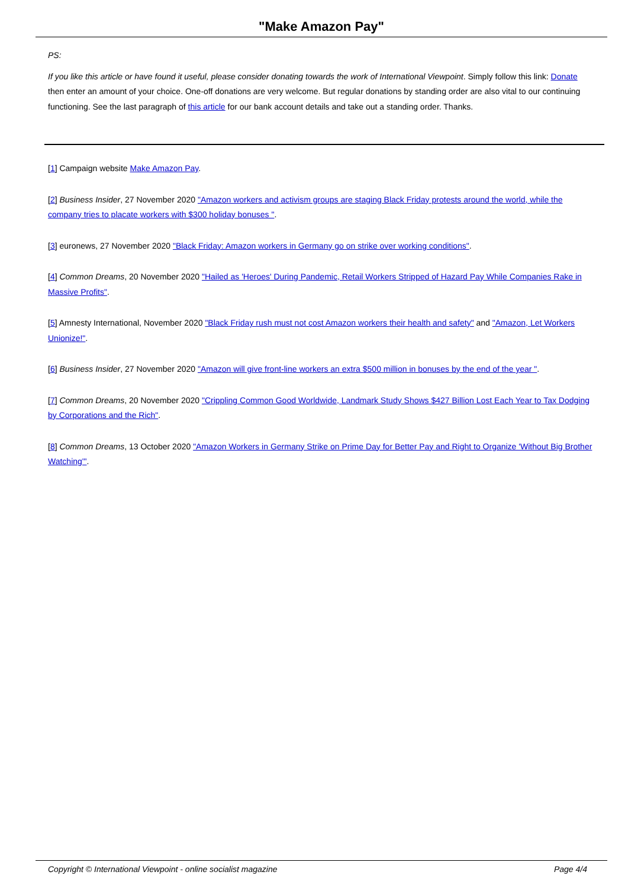"Make Amazon Pay"
PS:
If you like this article or have found it useful, please consider donating towards the work of International Viewpoint. Simply follow this link: Donate then enter an amount of your choice. One-off donations are very welcome. But regular donations by standing order are also vital to our continuing functioning. See the last paragraph of this article for our bank account details and take out a standing order. Thanks.
[1] Campaign website Make Amazon Pay.
[2] Business Insider, 27 November 2020 "Amazon workers and activism groups are staging Black Friday protests around the world, while the company tries to placate workers with $300 holiday bonuses ".
[3] euronews, 27 November 2020 "Black Friday: Amazon workers in Germany go on strike over working conditions".
[4] Common Dreams, 20 November 2020 "Hailed as 'Heroes' During Pandemic, Retail Workers Stripped of Hazard Pay While Companies Rake in Massive Profits".
[5] Amnesty International, November 2020 "Black Friday rush must not cost Amazon workers their health and safety" and "Amazon, Let Workers Unionize!".
[6] Business Insider, 27 November 2020 "Amazon will give front-line workers an extra $500 million in bonuses by the end of the year ".
[7] Common Dreams, 20 November 2020 "Crippling Common Good Worldwide, Landmark Study Shows $427 Billion Lost Each Year to Tax Dodging by Corporations and the Rich".
[8] Common Dreams, 13 October 2020 "Amazon Workers in Germany Strike on Prime Day for Better Pay and Right to Organize 'Without Big Brother Watching'".
Copyright © International Viewpoint - online socialist magazine Page 4/4